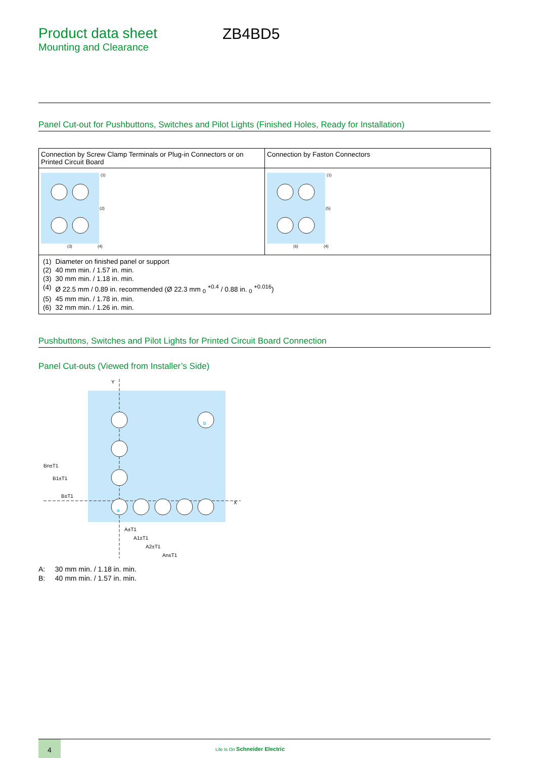Product data sheet
Mounting and Clearance
ZB4BD5
Panel Cut-out for Pushbuttons, Switches and Pilot Lights (Finished Holes, Ready for Installation)
| Connection by Screw Clamp Terminals or Plug-in Connectors or on Printed Circuit Board | Connection by Faston Connectors |
| (1) (2) (3) (4) | (1) (5) (6) (4) |
| / (1) / Diameter on finished panel or support / / (2) / 40 mm min. / 1.57 in. min. / / (3) / 30 mm min. / 1.18 in. min. / / (4) / Ø 22.5 mm / 0.89 in. recommended (Ø 22.3 mm <sub>0</sub> <sup>+0.4</sup> / 0.88 in. <sub>0</sub> <sup>+0.016</sup>) / / (5) / 45 mm min. / 1.78 in. min. / / (6) / 32 mm min. / 1.26 in. min. / | |
Pushbuttons, Switches and Pilot Lights for Printed Circuit Board Connection
Panel Cut-outs (Viewed from Installer’s Side)
Y
X
a
b
A±T1
A1±T1
A2±T1
An±T1
Bn±T1
B1±T1
B±T1
A: 30 mm min. / 1.18 in. min.
B: 40 mm min. / 1.57 in. min.
4
Life Is On Schneider Electric